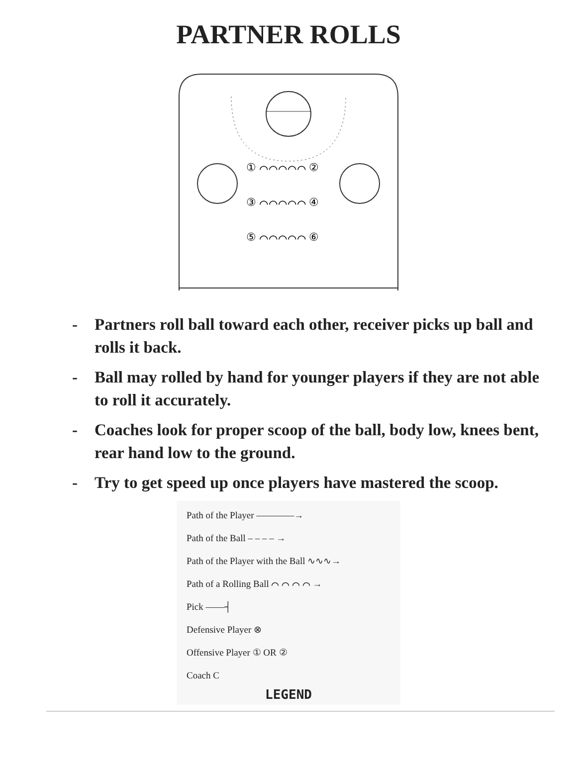PARTNER ROLLS
① ⌒⌒⌒⌒⌒ ②
③ ⌒⌒⌒⌒⌒ ④
⑤ ⌒⌒⌒⌒⌒ ⑥
- Partners roll ball toward each other, receiver picks up ball and rolls it back.
- Ball may rolled by hand for younger players if they are not able to roll it accurately.
- Coaches look for proper scoop of the ball, body low, knees bent, rear hand low to the ground.
- Try to get speed up once players have mastered the scoop.
Path of the Player ————→
Path of the Ball – – – – →
Path of the Player with the Ball ∿∿∿→
Path of a Rolling Ball ⌒ ⌒ ⌒ ⌒ →
Pick ——┤
Defensive Player ⊗
Offensive Player ① OR ②
Coach C
LEGEND